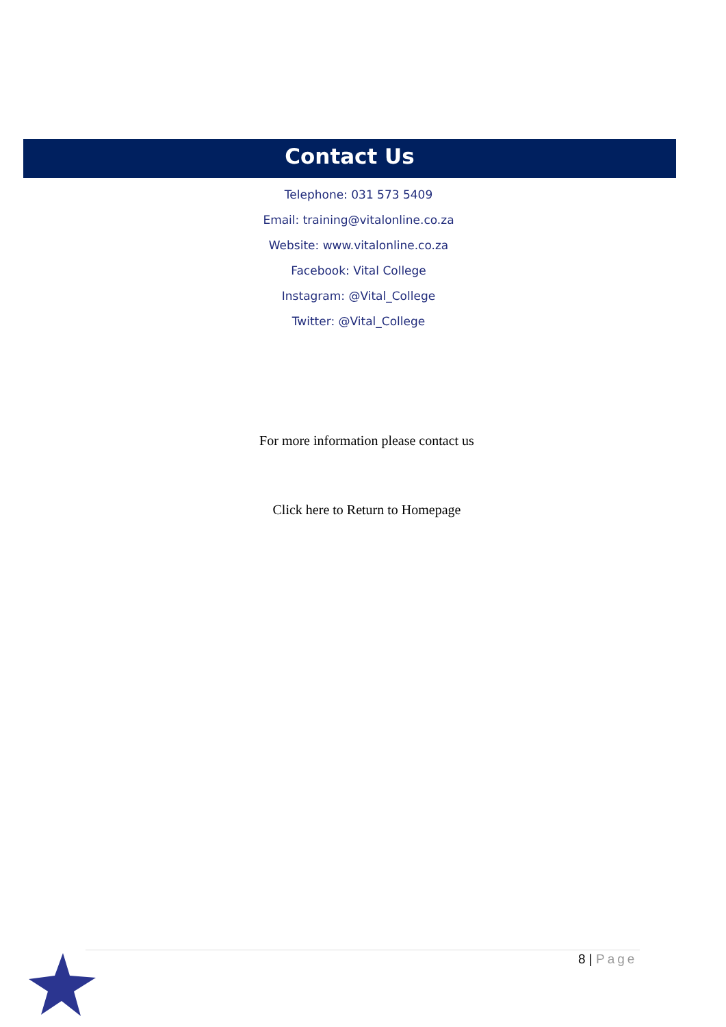Contact Us
Telephone: 031 573 5409
Email: training@vitalonline.co.za
Website: www.vitalonline.co.za
Facebook: Vital College
Instagram: @Vital_College
Twitter: @Vital_College
For more information please contact us
Click here to Return to Homepage
8 | Page